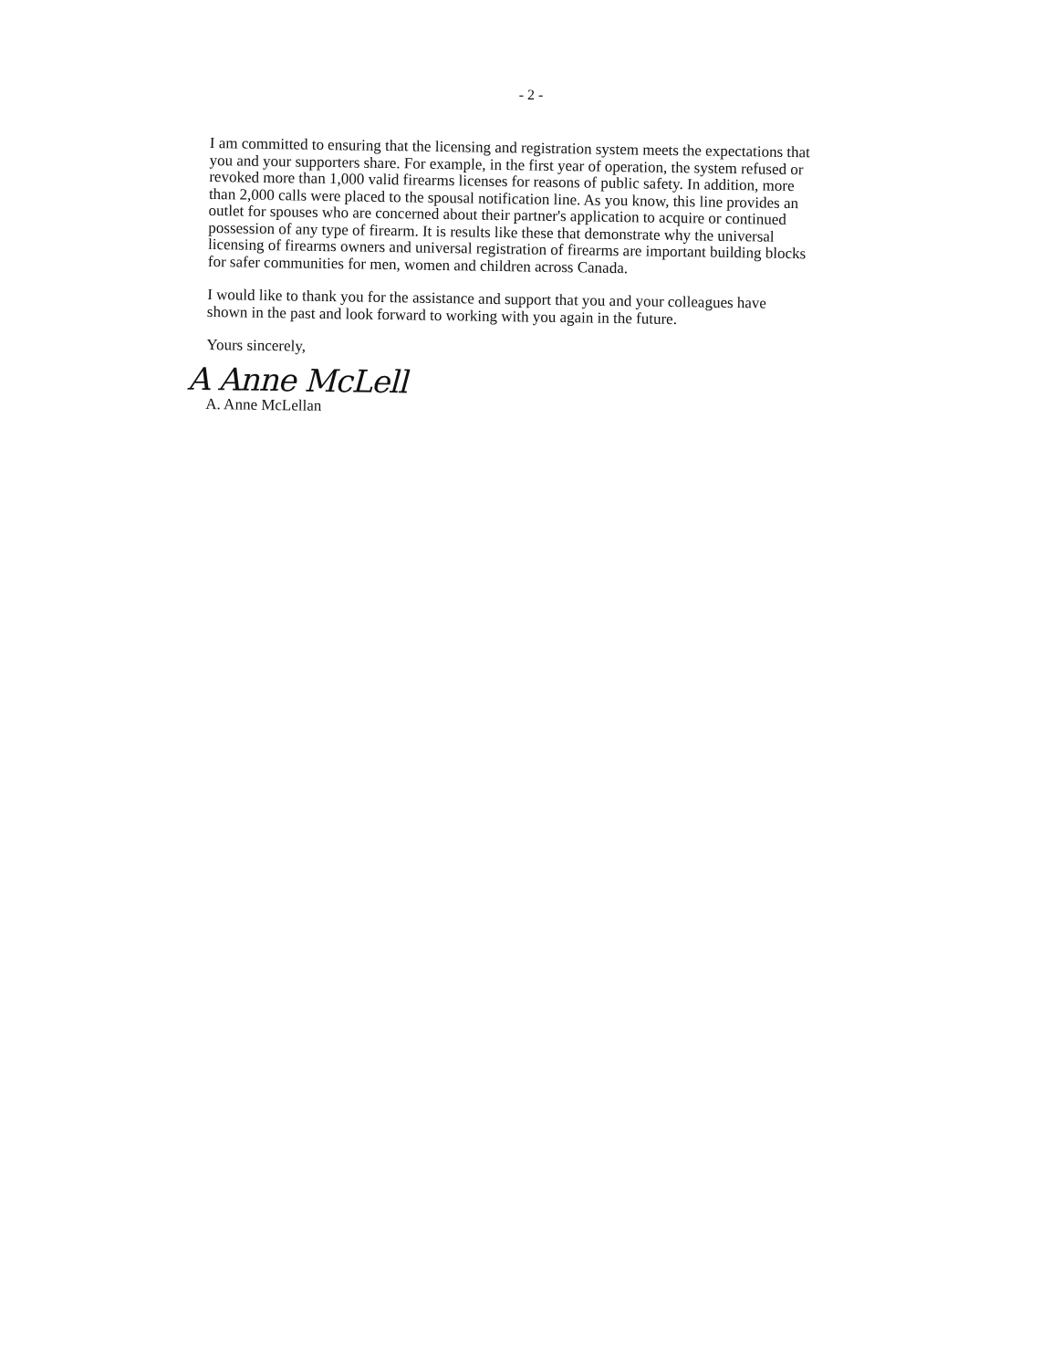- 2 -
I am committed to ensuring that the licensing and registration system meets the expectations that you and your supporters share. For example, in the first year of operation, the system refused or revoked more than 1,000 valid firearms licenses for reasons of public safety. In addition, more than 2,000 calls were placed to the spousal notification line. As you know, this line provides an outlet for spouses who are concerned about their partner's application to acquire or continued possession of any type of firearm. It is results like these that demonstrate why the universal licensing of firearms owners and universal registration of firearms are important building blocks for safer communities for men, women and children across Canada.
I would like to thank you for the assistance and support that you and your colleagues have shown in the past and look forward to working with you again in the future.
Yours sincerely,
A Anne McLell
A. Anne McLellan